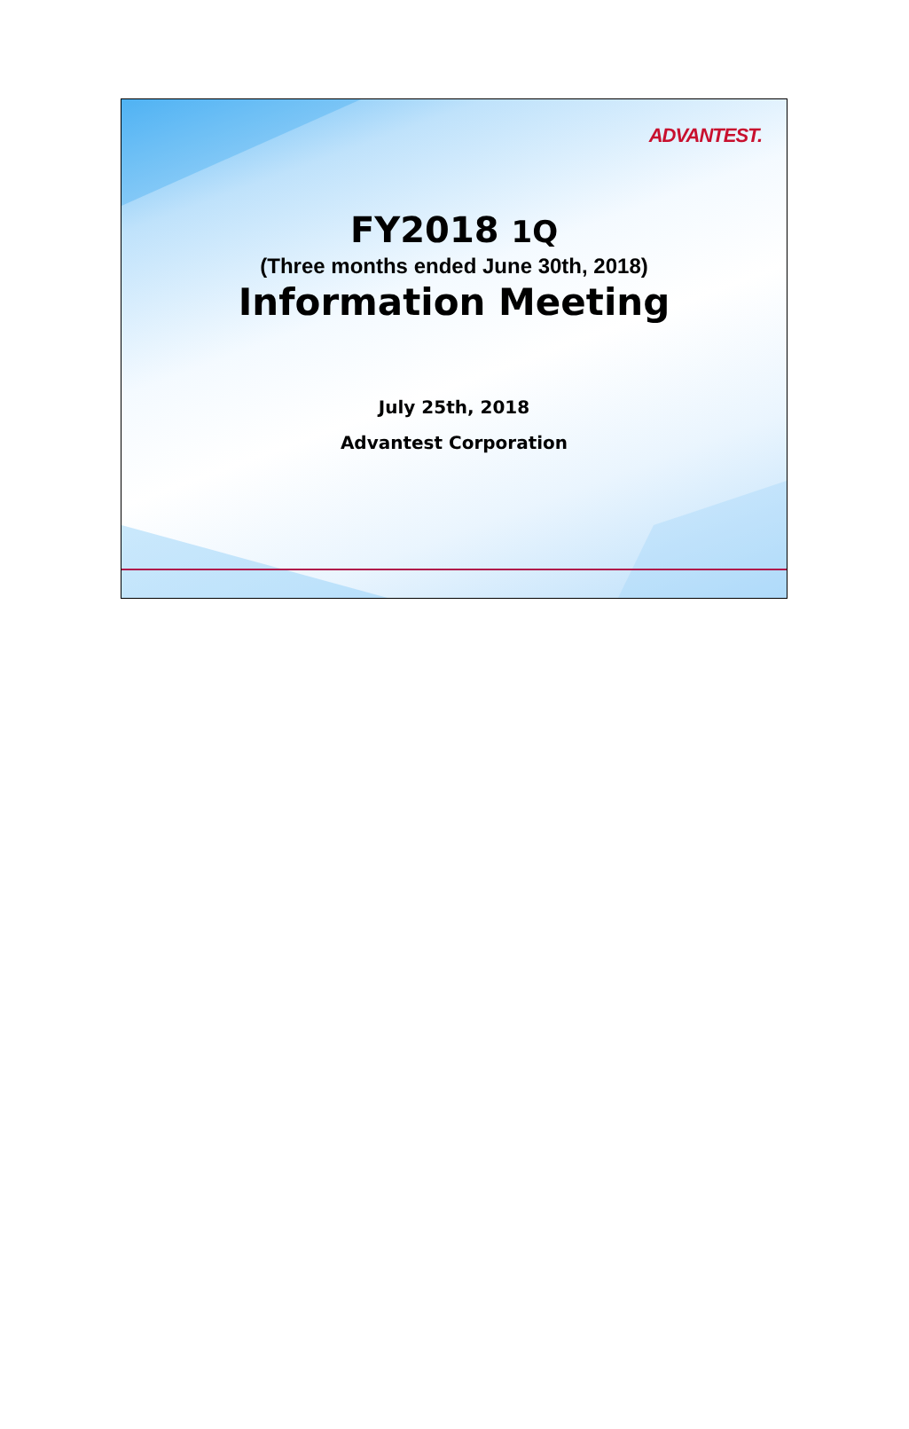ADVANTEST.
FY2018 1Q
(Three months ended June 30th, 2018)
Information Meeting
July 25th, 2018
Advantest Corporation